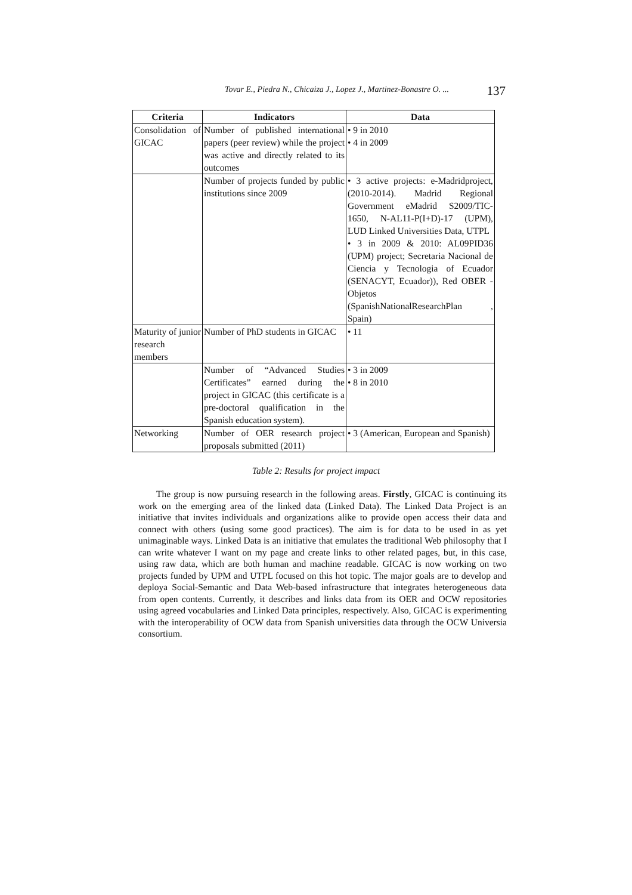Tovar E., Piedra N., Chicaiza J., Lopez J., Martinez-Bonastre O. ...
137
| Criteria | Indicators | Data |
| --- | --- | --- |
| Consolidation of GICAC | Number of published international papers (peer review) while the project was active and directly related to its outcomes | • 9 in 2010 • 4 in 2009 |
| | Number of projects funded by public institutions since 2009 | • 3 active projects: e-Madridproject, (2010-2014). Madrid Regional Government eMadrid S2009/TIC-1650, N-AL11-P(I+D)-17 (UPM), LUD Linked Universities Data, UTPL • 3 in 2009 & 2010: AL09PID36 (UPM) project; Secretaria Nacional de Ciencia y Tecnologia of Ecuador (SENACYT, Ecuador)), Red OBER -Objetos (SpanishNationalResearchPlan , Spain) |
| Maturity of junior research members | Number of PhD students in GICAC | • 11 |
| | Number of “Advanced Studies Certificates” earned during the project in GICAC (this certificate is a pre-doctoral qualification in the Spanish education system). | • 3 in 2009 • 8 in 2010 |
| Networking | Number of OER research project proposals submitted (2011) | • 3 (American, European and Spanish) |
Table 2: Results for project impact
The group is now pursuing research in the following areas. Firstly, GICAC is continuing its work on the emerging area of the linked data (Linked Data). The Linked Data Project is an initiative that invites individuals and organizations alike to provide open access their data and connect with others (using some good practices). The aim is for data to be used in as yet unimaginable ways. Linked Data is an initiative that emulates the traditional Web philosophy that I can write whatever I want on my page and create links to other related pages, but, in this case, using raw data, which are both human and machine readable. GICAC is now working on two projects funded by UPM and UTPL focused on this hot topic. The major goals are to develop and deploya Social-Semantic and Data Web-based infrastructure that integrates heterogeneous data from open contents. Currently, it describes and links data from its OER and OCW repositories using agreed vocabularies and Linked Data principles, respectively. Also, GICAC is experimenting with the interoperability of OCW data from Spanish universities data through the OCW Universia consortium.